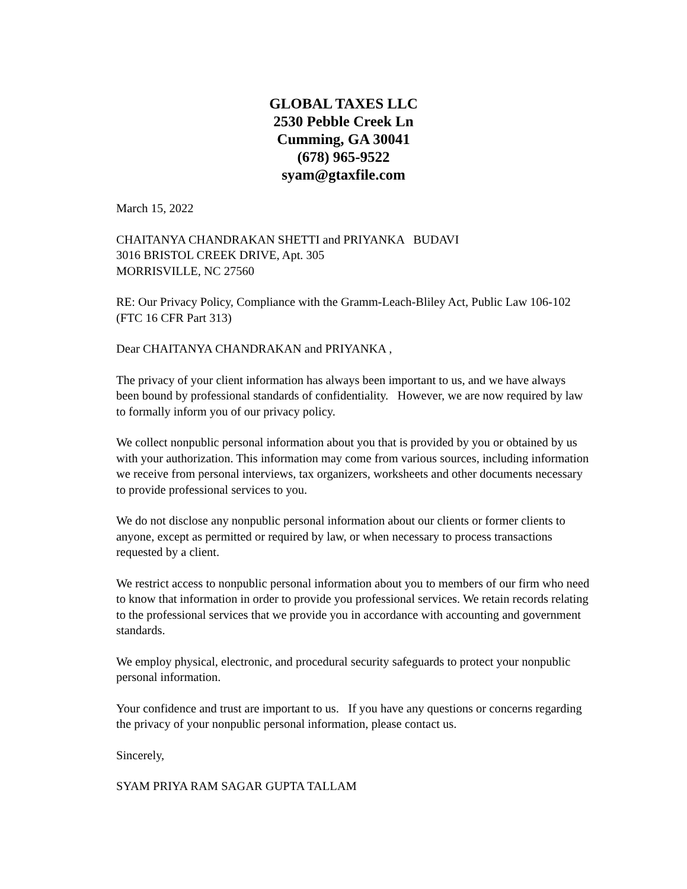GLOBAL TAXES LLC
2530 Pebble Creek Ln
Cumming, GA 30041
(678) 965-9522
syam@gtaxfile.com
March 15, 2022
CHAITANYA CHANDRAKAN SHETTI and PRIYANKA BUDAVI
3016 BRISTOL CREEK DRIVE, Apt. 305
MORRISVILLE, NC 27560
RE: Our Privacy Policy, Compliance with the Gramm-Leach-Bliley Act, Public Law 106-102 (FTC 16 CFR Part 313)
Dear CHAITANYA CHANDRAKAN and PRIYANKA ,
The privacy of your client information has always been important to us, and we have always been bound by professional standards of confidentiality. However, we are now required by law to formally inform you of our privacy policy.
We collect nonpublic personal information about you that is provided by you or obtained by us with your authorization. This information may come from various sources, including information we receive from personal interviews, tax organizers, worksheets and other documents necessary to provide professional services to you.
We do not disclose any nonpublic personal information about our clients or former clients to anyone, except as permitted or required by law, or when necessary to process transactions requested by a client.
We restrict access to nonpublic personal information about you to members of our firm who need to know that information in order to provide you professional services. We retain records relating to the professional services that we provide you in accordance with accounting and government standards.
We employ physical, electronic, and procedural security safeguards to protect your nonpublic personal information.
Your confidence and trust are important to us. If you have any questions or concerns regarding the privacy of your nonpublic personal information, please contact us.
Sincerely,
SYAM PRIYA RAM SAGAR GUPTA TALLAM